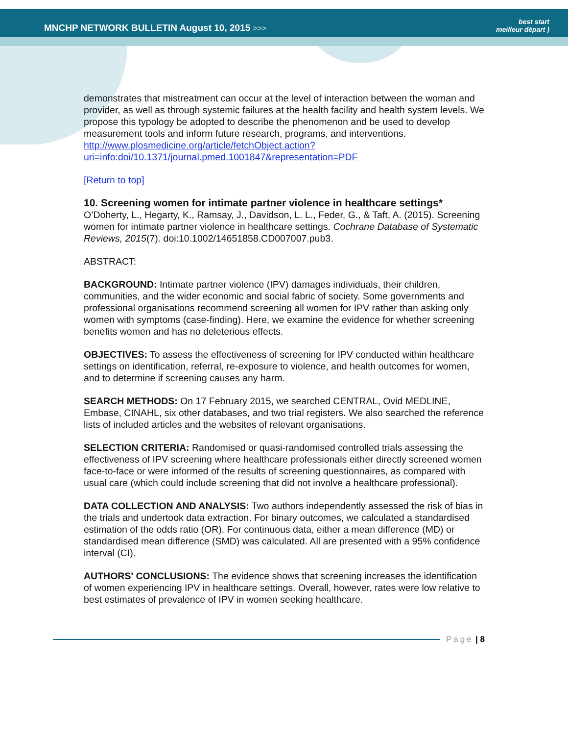MNCHP NETWORK BULLETIN August 10, 2015 >>>
best start
meilleur départ )
demonstrates that mistreatment can occur at the level of interaction between the woman and provider, as well as through systemic failures at the health facility and health system levels. We propose this typology be adopted to describe the phenomenon and be used to develop measurement tools and inform future research, programs, and interventions. http://www.plosmedicine.org/article/fetchObject.action?uri=info:doi/10.1371/journal.pmed.1001847&representation=PDF
[Return to top]
10. Screening women for intimate partner violence in healthcare settings*
O’Doherty, L., Hegarty, K., Ramsay, J., Davidson, L. L., Feder, G., & Taft, A. (2015). Screening women for intimate partner violence in healthcare settings. Cochrane Database of Systematic Reviews, 2015(7). doi:10.1002/14651858.CD007007.pub3.
ABSTRACT:
BACKGROUND: Intimate partner violence (IPV) damages individuals, their children, communities, and the wider economic and social fabric of society. Some governments and professional organisations recommend screening all women for IPV rather than asking only women with symptoms (case-finding). Here, we examine the evidence for whether screening benefits women and has no deleterious effects.
OBJECTIVES: To assess the effectiveness of screening for IPV conducted within healthcare settings on identification, referral, re-exposure to violence, and health outcomes for women, and to determine if screening causes any harm.
SEARCH METHODS: On 17 February 2015, we searched CENTRAL, Ovid MEDLINE, Embase, CINAHL, six other databases, and two trial registers. We also searched the reference lists of included articles and the websites of relevant organisations.
SELECTION CRITERIA: Randomised or quasi-randomised controlled trials assessing the effectiveness of IPV screening where healthcare professionals either directly screened women face-to-face or were informed of the results of screening questionnaires, as compared with usual care (which could include screening that did not involve a healthcare professional).
DATA COLLECTION AND ANALYSIS: Two authors independently assessed the risk of bias in the trials and undertook data extraction. For binary outcomes, we calculated a standardised estimation of the odds ratio (OR). For continuous data, either a mean difference (MD) or standardised mean difference (SMD) was calculated. All are presented with a 95% confidence interval (CI).
AUTHORS' CONCLUSIONS: The evidence shows that screening increases the identification of women experiencing IPV in healthcare settings. Overall, however, rates were low relative to best estimates of prevalence of IPV in women seeking healthcare.
Page | 8